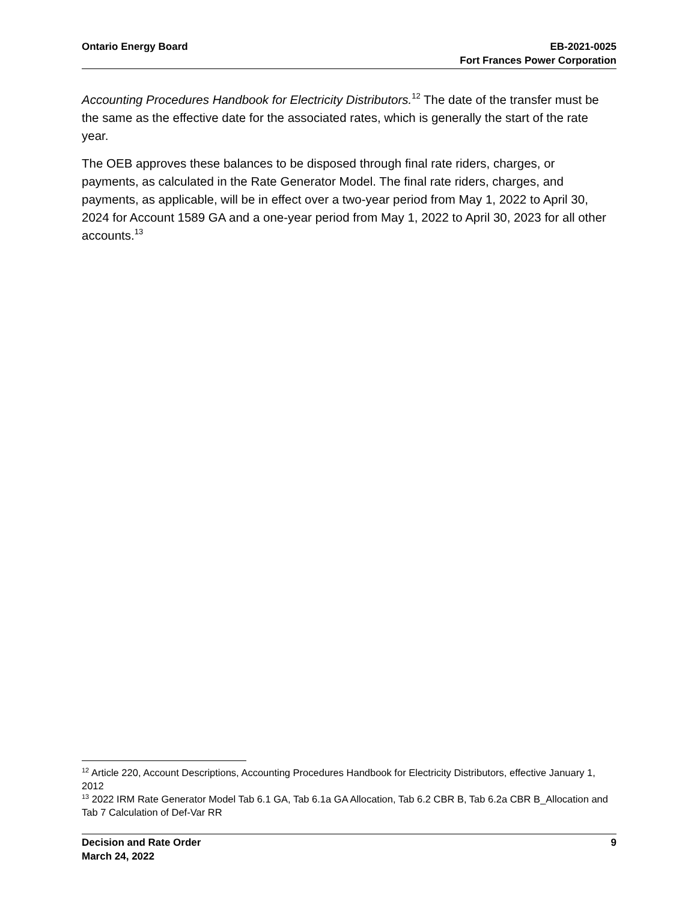Ontario Energy Board EB-2021-0025
Fort Frances Power Corporation
Accounting Procedures Handbook for Electricity Distributors.<sup>12</sup> The date of the transfer must be the same as the effective date for the associated rates, which is generally the start of the rate year.
The OEB approves these balances to be disposed through final rate riders, charges, or payments, as calculated in the Rate Generator Model. The final rate riders, charges, and payments, as applicable, will be in effect over a two-year period from May 1, 2022 to April 30, 2024 for Account 1589 GA and a one-year period from May 1, 2022 to April 30, 2023 for all other accounts.<sup>13</sup>
<sup>12</sup> Article 220, Account Descriptions, Accounting Procedures Handbook for Electricity Distributors, effective January 1, 2012
<sup>13</sup> 2022 IRM Rate Generator Model Tab 6.1 GA, Tab 6.1a GA Allocation, Tab 6.2 CBR B, Tab 6.2a CBR B_Allocation and Tab 7 Calculation of Def-Var RR
Decision and Rate Order
March 24, 2022
9